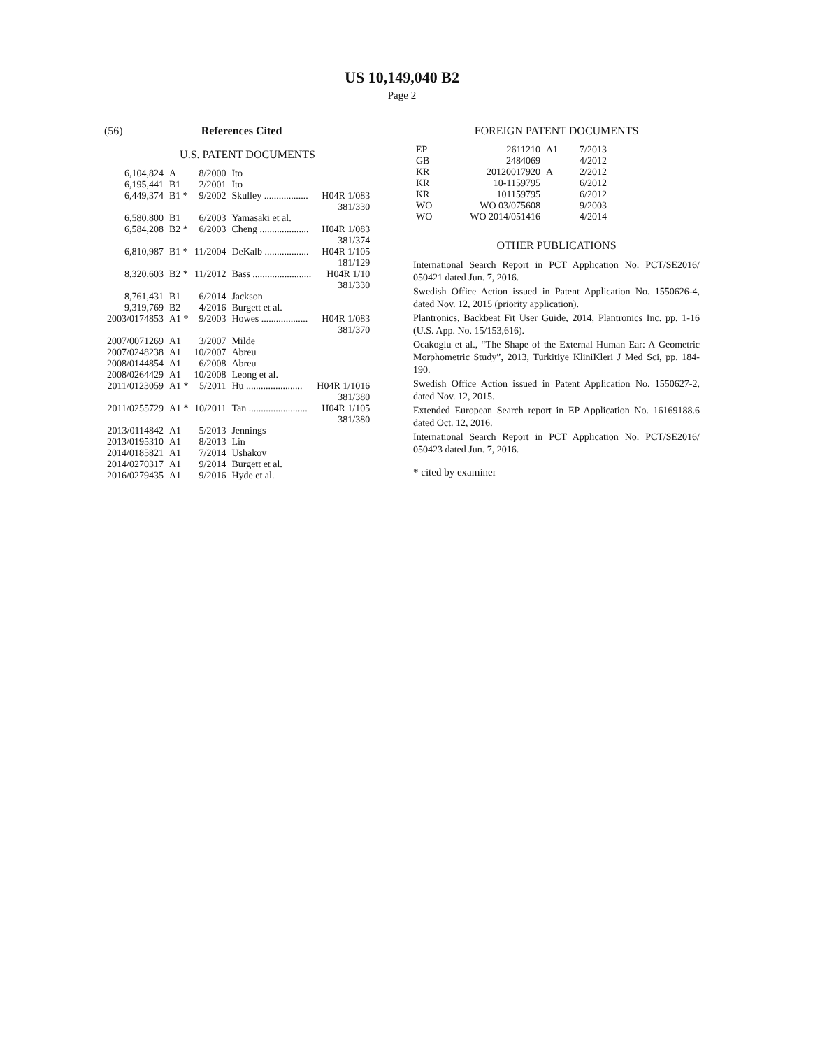US 10,149,040 B2
Page 2
(56) References Cited
U.S. PATENT DOCUMENTS
| 6,104,824 | A | 8/2000 | Ito | |
| 6,195,441 | B1 | 2/2001 | Ito | |
| 6,449,374 | B1 * | 9/2002 | Skulley .................. | H04R 1/083 381/330 |
| 6,580,800 | B1 | 6/2003 | Yamasaki et al. | |
| 6,584,208 | B2 * | 6/2003 | Cheng .................... | H04R 1/083 381/374 |
| 6,810,987 | B1 * | 11/2004 | DeKalb .................. | H04R 1/105 181/129 |
| 8,320,603 | B2 * | 11/2012 | Bass ........................ | H04R 1/10 381/330 |
| 8,761,431 | B1 | 6/2014 | Jackson | |
| 9,319,769 | B2 | 4/2016 | Burgett et al. | |
| 2003/0174853 | A1 * | 9/2003 | Howes ................... | H04R 1/083 381/370 |
| 2007/0071269 | A1 | 3/2007 | Milde | |
| 2007/0248238 | A1 | 10/2007 | Abreu | |
| 2008/0144854 | A1 | 6/2008 | Abreu | |
| 2008/0264429 | A1 | 10/2008 | Leong et al. | |
| 2011/0123059 | A1 * | 5/2011 | Hu ....................... | H04R 1/1016 381/380 |
| 2011/0255729 | A1 * | 10/2011 | Tan ........................ | H04R 1/105 381/380 |
| 2013/0114842 | A1 | 5/2013 | Jennings | |
| 2013/0195310 | A1 | 8/2013 | Lin | |
| 2014/0185821 | A1 | 7/2014 | Ushakov | |
| 2014/0270317 | A1 | 9/2014 | Burgett et al. | |
| 2016/0279435 | A1 | 9/2016 | Hyde et al. | |
FOREIGN PATENT DOCUMENTS
| EP | 2611210 | A1 | 7/2013 |
| GB | 2484069 | | 4/2012 |
| KR | 20120017920 | A | 2/2012 |
| KR | 10-1159795 | | 6/2012 |
| KR | 101159795 | | 6/2012 |
| WO | WO 03/075608 | | 9/2003 |
| WO | WO 2014/051416 | | 4/2014 |
OTHER PUBLICATIONS
International Search Report in PCT Application No. PCT/SE2016/ 050421 dated Jun. 7, 2016.
Swedish Office Action issued in Patent Application No. 1550626-4, dated Nov. 12, 2015 (priority application).
Plantronics, Backbeat Fit User Guide, 2014, Plantronics Inc. pp. 1-16 (U.S. App. No. 15/153,616).
Ocakoglu et al., “The Shape of the External Human Ear: A Geometric Morphometric Study”, 2013, Turkitiye KliniKleri J Med Sci, pp. 184-190.
Swedish Office Action issued in Patent Application No. 1550627-2, dated Nov. 12, 2015.
Extended European Search report in EP Application No. 16169188.6 dated Oct. 12, 2016.
International Search Report in PCT Application No. PCT/SE2016/ 050423 dated Jun. 7, 2016.
* cited by examiner